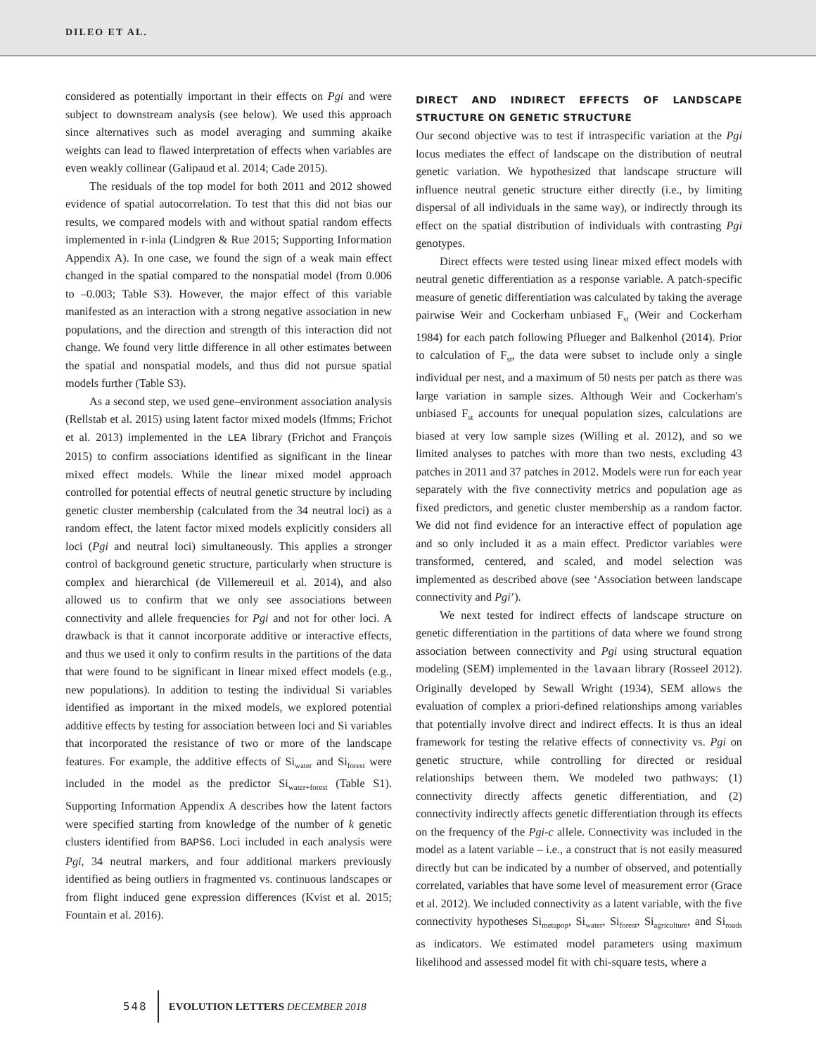DILEO ET AL.
considered as potentially important in their effects on Pgi and were subject to downstream analysis (see below). We used this approach since alternatives such as model averaging and summing akaike weights can lead to flawed interpretation of effects when variables are even weakly collinear (Galipaud et al. 2014; Cade 2015).
The residuals of the top model for both 2011 and 2012 showed evidence of spatial autocorrelation. To test that this did not bias our results, we compared models with and without spatial random effects implemented in r-inla (Lindgren & Rue 2015; Supporting Information Appendix A). In one case, we found the sign of a weak main effect changed in the spatial compared to the nonspatial model (from 0.006 to –0.003; Table S3). However, the major effect of this variable manifested as an interaction with a strong negative association in new populations, and the direction and strength of this interaction did not change. We found very little difference in all other estimates between the spatial and nonspatial models, and thus did not pursue spatial models further (Table S3).
As a second step, we used gene–environment association analysis (Rellstab et al. 2015) using latent factor mixed models (lfmms; Frichot et al. 2013) implemented in the LEA library (Frichot and François 2015) to confirm associations identified as significant in the linear mixed effect models. While the linear mixed model approach controlled for potential effects of neutral genetic structure by including genetic cluster membership (calculated from the 34 neutral loci) as a random effect, the latent factor mixed models explicitly considers all loci (Pgi and neutral loci) simultaneously. This applies a stronger control of background genetic structure, particularly when structure is complex and hierarchical (de Villemereuil et al. 2014), and also allowed us to confirm that we only see associations between connectivity and allele frequencies for Pgi and not for other loci. A drawback is that it cannot incorporate additive or interactive effects, and thus we used it only to confirm results in the partitions of the data that were found to be significant in linear mixed effect models (e.g., new populations). In addition to testing the individual Si variables identified as important in the mixed models, we explored potential additive effects by testing for association between loci and Si variables that incorporated the resistance of two or more of the landscape features. For example, the additive effects of Si<sub>water</sub> and Si<sub>forest</sub> were included in the model as the predictor Si<sub>water+forest</sub> (Table S1). Supporting Information Appendix A describes how the latent factors were specified starting from knowledge of the number of k genetic clusters identified from BAPS6. Loci included in each analysis were Pgi, 34 neutral markers, and four additional markers previously identified as being outliers in fragmented vs. continuous landscapes or from flight induced gene expression differences (Kvist et al. 2015; Fountain et al. 2016).
DIRECT AND INDIRECT EFFECTS OF LANDSCAPE STRUCTURE ON GENETIC STRUCTURE
Our second objective was to test if intraspecific variation at the Pgi locus mediates the effect of landscape on the distribution of neutral genetic variation. We hypothesized that landscape structure will influence neutral genetic structure either directly (i.e., by limiting dispersal of all individuals in the same way), or indirectly through its effect on the spatial distribution of individuals with contrasting Pgi genotypes.
Direct effects were tested using linear mixed effect models with neutral genetic differentiation as a response variable. A patch-specific measure of genetic differentiation was calculated by taking the average pairwise Weir and Cockerham unbiased F<sub>st</sub> (Weir and Cockerham 1984) for each patch following Pflueger and Balkenhol (2014). Prior to calculation of F<sub>st</sub>, the data were subset to include only a single individual per nest, and a maximum of 50 nests per patch as there was large variation in sample sizes. Although Weir and Cockerham's unbiased F<sub>st</sub> accounts for unequal population sizes, calculations are biased at very low sample sizes (Willing et al. 2012), and so we limited analyses to patches with more than two nests, excluding 43 patches in 2011 and 37 patches in 2012. Models were run for each year separately with the five connectivity metrics and population age as fixed predictors, and genetic cluster membership as a random factor. We did not find evidence for an interactive effect of population age and so only included it as a main effect. Predictor variables were transformed, centered, and scaled, and model selection was implemented as described above (see ‘Association between landscape connectivity and Pgi’).
We next tested for indirect effects of landscape structure on genetic differentiation in the partitions of data where we found strong association between connectivity and Pgi using structural equation modeling (SEM) implemented in the lavaan library (Rosseel 2012). Originally developed by Sewall Wright (1934), SEM allows the evaluation of complex a priori-defined relationships among variables that potentially involve direct and indirect effects. It is thus an ideal framework for testing the relative effects of connectivity vs. Pgi on genetic structure, while controlling for directed or residual relationships between them. We modeled two pathways: (1) connectivity directly affects genetic differentiation, and (2) connectivity indirectly affects genetic differentiation through its effects on the frequency of the Pgi-c allele. Connectivity was included in the model as a latent variable – i.e., a construct that is not easily measured directly but can be indicated by a number of observed, and potentially correlated, variables that have some level of measurement error (Grace et al. 2012). We included connectivity as a latent variable, with the five connectivity hypotheses Si<sub>metapop</sub>, Si<sub>water</sub>, Si<sub>forest</sub>, Si<sub>agriculture</sub>, and Si<sub>roads</sub> as indicators. We estimated model parameters using maximum likelihood and assessed model fit with chi-square tests, where a
548 EVOLUTION LETTERS DECEMBER 2018